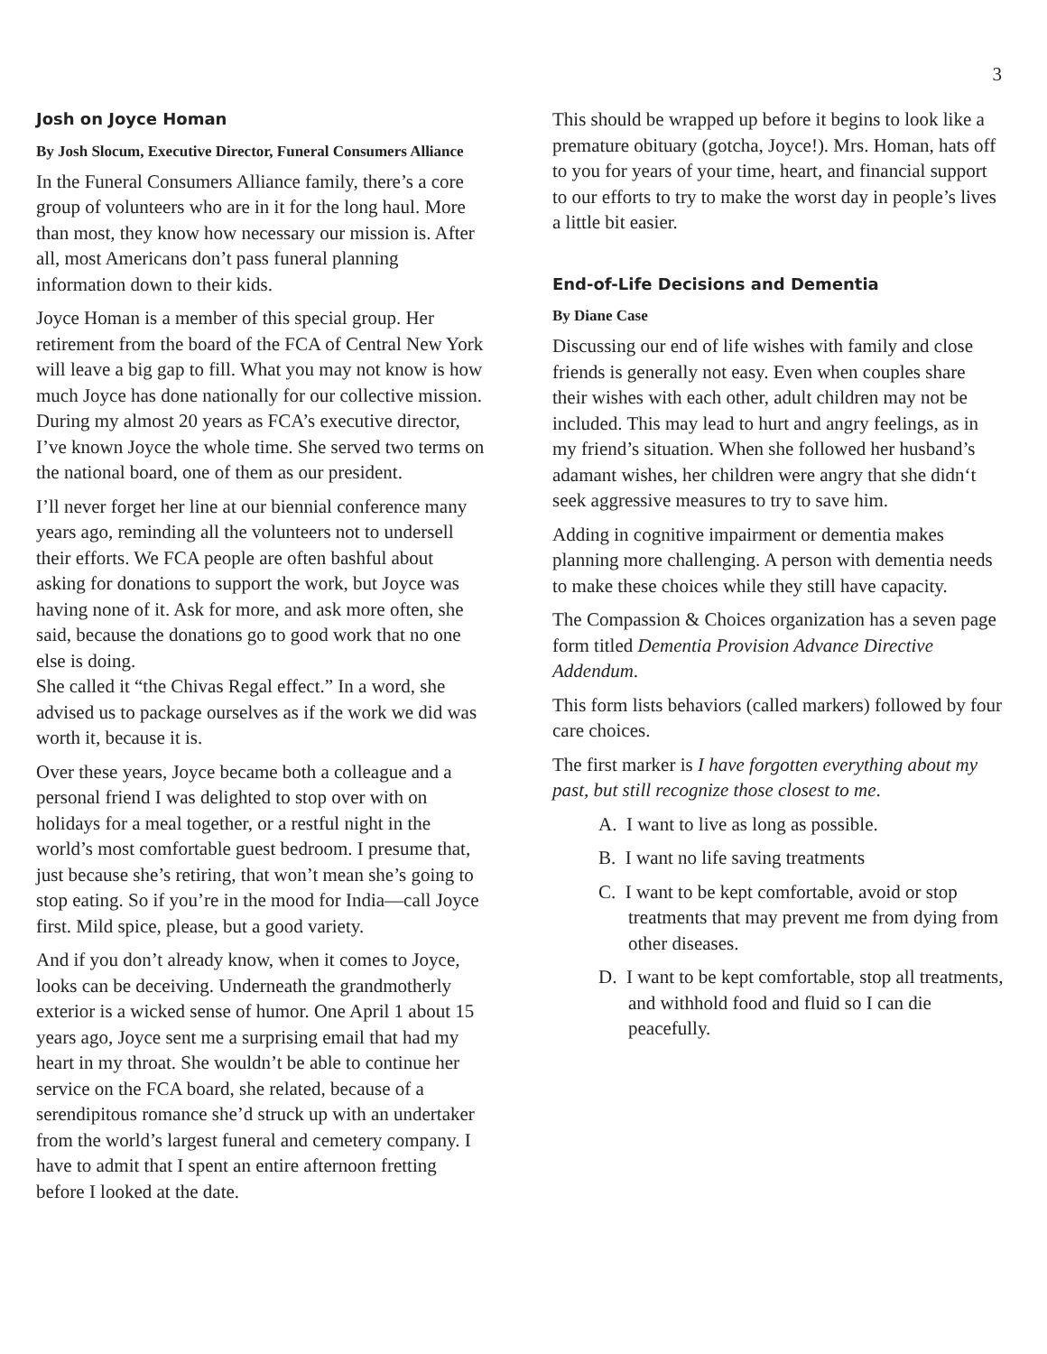3
Josh on Joyce Homan
By Josh Slocum, Executive Director, Funeral Consumers Alliance
In the Funeral Consumers Alliance family, there’s a core group of volunteers who are in it for the long haul. More than most, they know how necessary our mission is. After all, most Americans don’t pass funeral planning information down to their kids.
Joyce Homan is a member of this special group. Her retirement from the board of the FCA of Central New York will leave a big gap to fill. What you may not know is how much Joyce has done nationally for our collective mission. During my almost 20 years as FCA’s executive director, I’ve known Joyce the whole time. She served two terms on the national board, one of them as our president.
I’ll never forget her line at our biennial conference many years ago, reminding all the volunteers not to undersell their efforts. We FCA people are often bashful about asking for donations to support the work, but Joyce was having none of it. Ask for more, and ask more often, she said, because the donations go to good work that no one else is doing.
She called it “the Chivas Regal effect.” In a word, she advised us to package ourselves as if the work we did was worth it, because it is.
Over these years, Joyce became both a colleague and a personal friend I was delighted to stop over with on holidays for a meal together, or a restful night in the world’s most comfortable guest bedroom. I presume that, just because she’s retiring, that won’t mean she’s going to stop eating. So if you’re in the mood for India—call Joyce first. Mild spice, please, but a good variety.
And if you don’t already know, when it comes to Joyce, looks can be deceiving. Underneath the grandmotherly exterior is a wicked sense of humor. One April 1 about 15 years ago, Joyce sent me a surprising email that had my heart in my throat. She wouldn’t be able to continue her service on the FCA board, she related, because of a serendipitous romance she’d struck up with an undertaker from the world’s largest funeral and cemetery company. I have to admit that I spent an entire afternoon fretting before I looked at the date.
This should be wrapped up before it begins to look like a premature obituary (gotcha, Joyce!). Mrs. Homan, hats off to you for years of your time, heart, and financial support to our efforts to try to make the worst day in people’s lives a little bit easier.
End-of-Life Decisions and Dementia
By Diane Case
Discussing our end of life wishes with family and close friends is generally not easy. Even when couples share their wishes with each other, adult children may not be included. This may lead to hurt and angry feelings, as in my friend’s situation. When she followed her husband’s adamant wishes, her children were angry that she didn‘t seek aggressive measures to try to save him.
Adding in cognitive impairment or dementia makes planning more challenging. A person with dementia needs to make these choices while they still have capacity.
The Compassion & Choices organization has a seven page form titled Dementia Provision Advance Directive Addendum.
This form lists behaviors (called markers) followed by four care choices.
The first marker is I have forgotten everything about my past, but still recognize those closest to me.
A. I want to live as long as possible.
B. I want no life saving treatments
C. I want to be kept comfortable, avoid or stop treatments that may prevent me from dying from other diseases.
D. I want to be kept comfortable, stop all treatments, and withhold food and fluid so I can die peacefully.